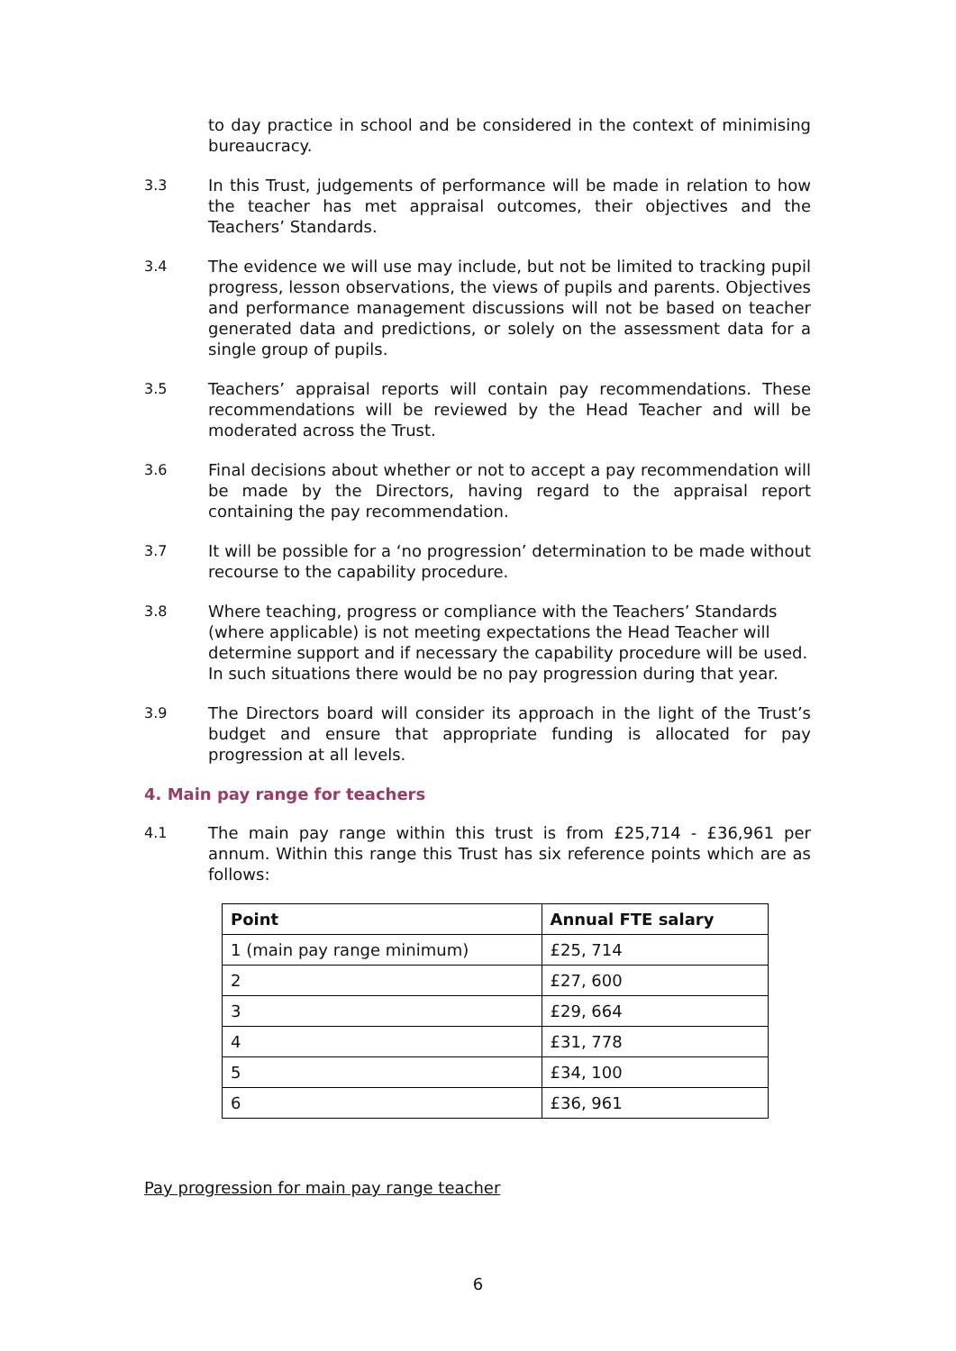to day practice in school and be considered in the context of minimising bureaucracy.
3.3 In this Trust, judgements of performance will be made in relation to how the teacher has met appraisal outcomes, their objectives and the Teachers’ Standards.
3.4 The evidence we will use may include, but not be limited to tracking pupil progress, lesson observations, the views of pupils and parents. Objectives and performance management discussions will not be based on teacher generated data and predictions, or solely on the assessment data for a single group of pupils.
3.5 Teachers’ appraisal reports will contain pay recommendations. These recommendations will be reviewed by the Head Teacher and will be moderated across the Trust.
3.6 Final decisions about whether or not to accept a pay recommendation will be made by the Directors, having regard to the appraisal report containing the pay recommendation.
3.7 It will be possible for a ‘no progression’ determination to be made without recourse to the capability procedure.
3.8 Where teaching, progress or compliance with the Teachers’ Standards (where applicable) is not meeting expectations the Head Teacher will determine support and if necessary the capability procedure will be used. In such situations there would be no pay progression during that year.
3.9 The Directors board will consider its approach in the light of the Trust’s budget and ensure that appropriate funding is allocated for pay progression at all levels.
4. Main pay range for teachers
4.1 The main pay range within this trust is from £25,714 - £36,961 per annum. Within this range this Trust has six reference points which are as follows:
| Point | Annual FTE salary |
| --- | --- |
| 1 (main pay range minimum) | £25, 714 |
| 2 | £27, 600 |
| 3 | £29, 664 |
| 4 | £31, 778 |
| 5 | £34, 100 |
| 6 | £36, 961 |
Pay progression for main pay range teacher
6